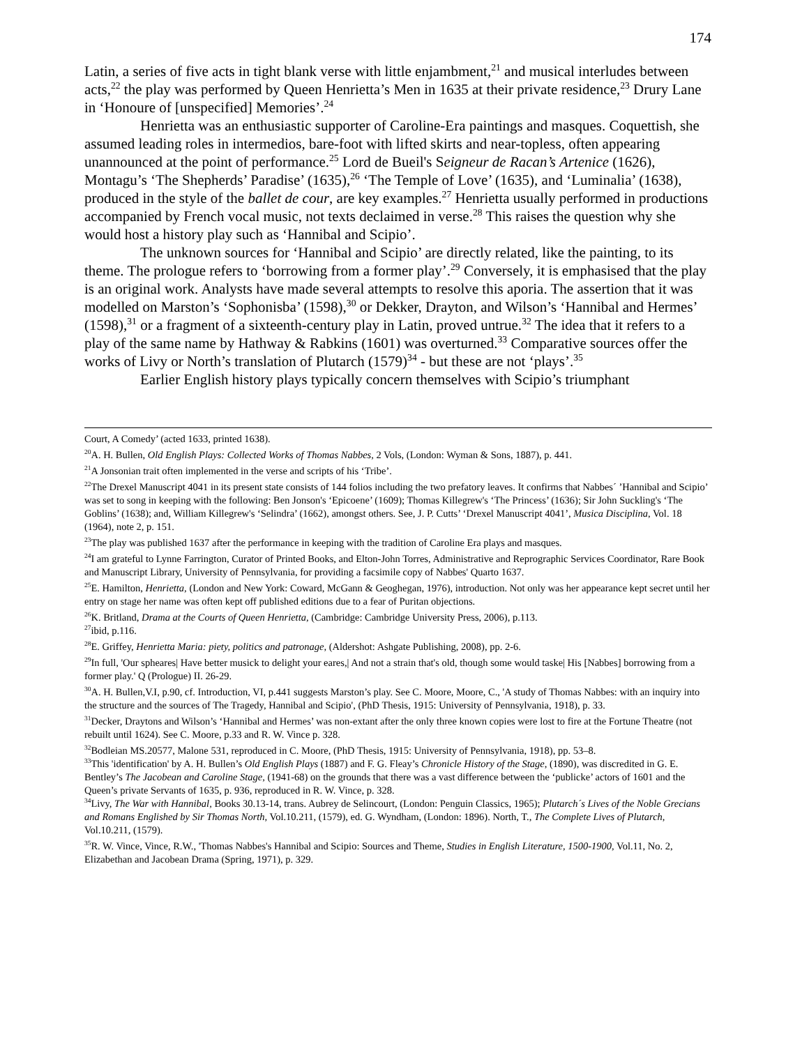174
Latin, a series of five acts in tight blank verse with little enjambment,<sup>21</sup> and musical interludes between acts,<sup>22</sup> the play was performed by Queen Henrietta’s Men in 1635 at their private residence,<sup>23</sup> Drury Lane in ‘Honoure of [unspecified] Memories’.<sup>24</sup>
Henrietta was an enthusiastic supporter of Caroline-Era paintings and masques. Coquettish, she assumed leading roles in intermedios, bare-foot with lifted skirts and near-topless, often appearing unannounced at the point of performance.<sup>25</sup> Lord de Bueil's Seigneur de Racan’s Artenice (1626), Montagu’s ‘The Shepherds’ Paradise’ (1635),<sup>26</sup> ‘The Temple of Love’ (1635), and ‘Luminalia’ (1638), produced in the style of the ballet de cour, are key examples.<sup>27</sup> Henrietta usually performed in productions accompanied by French vocal music, not texts declaimed in verse.<sup>28</sup> This raises the question why she would host a history play such as ‘Hannibal and Scipio’.
The unknown sources for ‘Hannibal and Scipio’ are directly related, like the painting, to its theme. The prologue refers to ‘borrowing from a former play’.<sup>29</sup> Conversely, it is emphasised that the play is an original work. Analysts have made several attempts to resolve this aporia. The assertion that it was modelled on Marston’s ‘Sophonisba’ (1598),<sup>30</sup> or Dekker, Drayton, and Wilson’s ‘Hannibal and Hermes’ (1598),<sup>31</sup> or a fragment of a sixteenth-century play in Latin, proved untrue.<sup>32</sup> The idea that it refers to a play of the same name by Hathway & Rabkins (1601) was overturned.<sup>33</sup> Comparative sources offer the works of Livy or North’s translation of Plutarch (1579)<sup>34</sup> - but these are not ‘plays’.<sup>35</sup>
Earlier English history plays typically concern themselves with Scipio’s triumphant
Court, A Comedy’ (acted 1633, printed 1638).
<sup>20</sup> A. H. Bullen, Old English Plays: Collected Works of Thomas Nabbes, 2 Vols, (London: Wyman & Sons, 1887), p. 441.
<sup>21</sup> A Jonsonian trait often implemented in the verse and scripts of his ‘Tribe’.
<sup>22</sup> The Drexel Manuscript 4041 in its present state consists of 144 folios including the two prefatory leaves. It confirms that Nabbes´ ’Hannibal and Scipio’ was set to song in keeping with the following: Ben Jonson's ‘Epicoene’ (1609); Thomas Killegrew's ‘The Princess’ (1636); Sir John Suckling's ‘The Goblins’ (1638); and, William Killegrew's ‘Selindra’ (1662), amongst others. See, J. P. Cutts’ ‘Drexel Manuscript 4041’, Musica Disciplina, Vol. 18 (1964), note 2, p. 151.
<sup>23</sup> The play was published 1637 after the performance in keeping with the tradition of Caroline Era plays and masques.
<sup>24</sup> I am grateful to Lynne Farrington, Curator of Printed Books, and Elton-John Torres, Administrative and Reprographic Services Coordinator, Rare Book and Manuscript Library, University of Pennsylvania, for providing a facsimile copy of Nabbes' Quarto 1637.
<sup>25</sup> E. Hamilton, Henrietta, (London and New York: Coward, McGann & Geoghegan, 1976), introduction. Not only was her appearance kept secret until her entry on stage her name was often kept off published editions due to a fear of Puritan objections.
<sup>26</sup>K. Britland, Drama at the Courts of Queen Henrietta, (Cambridge: Cambridge University Press, 2006), p.113.
<sup>27</sup> ibid, p.116.
<sup>28</sup> E. Griffey, Henrietta Maria: piety, politics and patronage, (Aldershot: Ashgate Publishing, 2008), pp. 2-6.
<sup>29</sup> In full, 'Our spheares| Have better musick to delight your eares,| And not a strain that's old, though some would taske| His [Nabbes] borrowing from a former play.' Q (Prologue) II. 26-29.
<sup>30</sup> A. H. Bullen,V.I, p.90, cf. Introduction, VI, p.441 suggests Marston’s play. See C. Moore, Moore, C., 'A study of Thomas Nabbes: with an inquiry into the structure and the sources of The Tragedy, Hannibal and Scipio', (PhD Thesis, 1915: University of Pennsylvania, 1918), p. 33.
<sup>31</sup> Decker, Draytons and Wilson’s ‘Hannibal and Hermes’ was non-extant after the only three known copies were lost to fire at the Fortune Theatre (not rebuilt until 1624). See C. Moore, p.33 and R. W. Vince p. 328.
<sup>32</sup> Bodleian MS.20577, Malone 531, reproduced in C. Moore, (PhD Thesis, 1915: University of Pennsylvania, 1918), pp. 53–8.
<sup>33</sup> This 'identification' by A. H. Bullen’s Old English Plays (1887) and F. G. Fleay’s Chronicle History of the Stage, (1890), was discredited in G. E. Bentley’s The Jacobean and Caroline Stage, (1941-68) on the grounds that there was a vast difference between the ‘publicke’ actors of 1601 and the Queen’s private Servants of 1635, p. 936, reproduced in R. W. Vince, p. 328.
<sup>34</sup> Livy, The War with Hannibal, Books 30.13-14, trans. Aubrey de Selincourt, (London: Penguin Classics, 1965); Plutarch´s Lives of the Noble Grecians and Romans Englished by Sir Thomas North, Vol.10.211, (1579), ed. G. Wyndham, (London: 1896). North, T., The Complete Lives of Plutarch, Vol.10.211, (1579).
<sup>35</sup> R. W. Vince, Vince, R.W., 'Thomas Nabbes's Hannibal and Scipio: Sources and Theme, Studies in English Literature, 1500-1900, Vol.11, No. 2, Elizabethan and Jacobean Drama (Spring, 1971), p. 329.